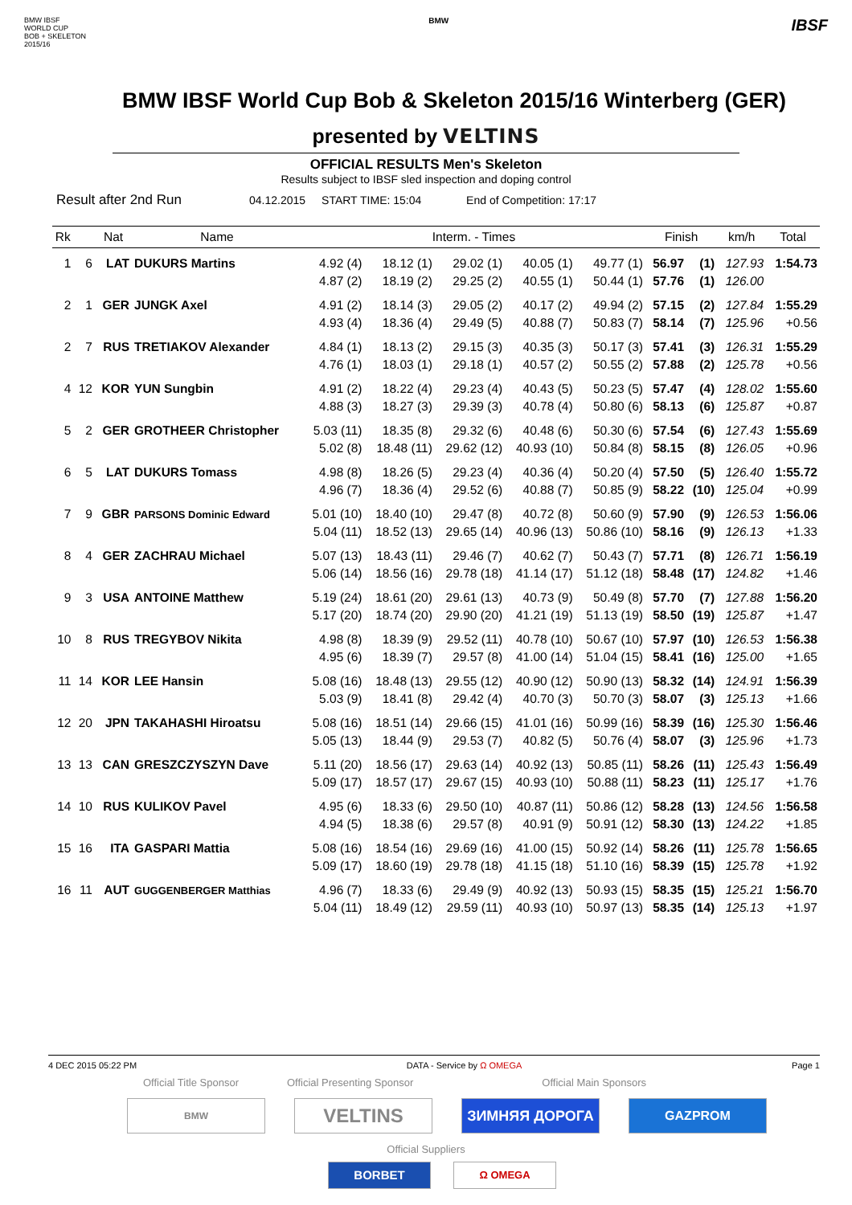BMW IBSF
WORLD CUP
BOB + SKELETON
2015/16
BMW
IBSF
BMW IBSF World Cup Bob & Skeleton 2015/16 Winterberg (GER)
presented by VELTINS
OFFICIAL RESULTS Men's Skeleton
Results subject to IBSF sled inspection and doping control
Result after 2nd Run 04.12.2015 START TIME: 15:04 End of Competition: 17:17
| Rk | | Nat | Name | Interm. - Times | | | | | Finish | | km/h | Total |
| --- | --- | --- | --- | --- | --- | --- | --- | --- | --- | --- | --- | --- |
| 1 | 6 | LAT | DUKURS Martins | 4.92 (4) | 18.12 (1) | 29.02 (1) | 40.05 (1) | 49.77 (1) | 56.97 | (1) | 127.93 | 1:54.73 |
| | | | | 4.87 (2) | 18.19 (2) | 29.25 (2) | 40.55 (1) | 50.44 (1) | 57.76 | (1) | 126.00 | |
| 2 | 1 | GER | JUNGK Axel | 4.91 (2) | 18.14 (3) | 29.05 (2) | 40.17 (2) | 49.94 (2) | 57.15 | (2) | 127.84 | 1:55.29 |
| | | | | 4.93 (4) | 18.36 (4) | 29.49 (5) | 40.88 (7) | 50.83 (7) | 58.14 | (7) | 125.96 | +0.56 |
| 2 | 7 | RUS | TRETIAKOV Alexander | 4.84 (1) | 18.13 (2) | 29.15 (3) | 40.35 (3) | 50.17 (3) | 57.41 | (3) | 126.31 | 1:55.29 |
| | | | | 4.76 (1) | 18.03 (1) | 29.18 (1) | 40.57 (2) | 50.55 (2) | 57.88 | (2) | 125.78 | +0.56 |
| 4 | 12 | KOR | YUN Sungbin | 4.91 (2) | 18.22 (4) | 29.23 (4) | 40.43 (5) | 50.23 (5) | 57.47 | (4) | 128.02 | 1:55.60 |
| | | | | 4.88 (3) | 18.27 (3) | 29.39 (3) | 40.78 (4) | 50.80 (6) | 58.13 | (6) | 125.87 | +0.87 |
| 5 | 2 | GER | GROTHEER Christopher | 5.03 (11) | 18.35 (8) | 29.32 (6) | 40.48 (6) | 50.30 (6) | 57.54 | (6) | 127.43 | 1:55.69 |
| | | | | 5.02 (8) | 18.48 (11) | 29.62 (12) | 40.93 (10) | 50.84 (8) | 58.15 | (8) | 126.05 | +0.96 |
| 6 | 5 | LAT | DUKURS Tomass | 4.98 (8) | 18.26 (5) | 29.23 (4) | 40.36 (4) | 50.20 (4) | 57.50 | (5) | 126.40 | 1:55.72 |
| | | | | 4.96 (7) | 18.36 (4) | 29.52 (6) | 40.88 (7) | 50.85 (9) | 58.22 | (10) | 125.04 | +0.99 |
| 7 | 9 | GBR | PARSONS Dominic Edward | 5.01 (10) | 18.40 (10) | 29.47 (8) | 40.72 (8) | 50.60 (9) | 57.90 | (9) | 126.53 | 1:56.06 |
| | | | | 5.04 (11) | 18.52 (13) | 29.65 (14) | 40.96 (13) | 50.86 (10) | 58.16 | (9) | 126.13 | +1.33 |
| 8 | 4 | GER | ZACHRAU Michael | 5.07 (13) | 18.43 (11) | 29.46 (7) | 40.62 (7) | 50.43 (7) | 57.71 | (8) | 126.71 | 1:56.19 |
| | | | | 5.06 (14) | 18.56 (16) | 29.78 (18) | 41.14 (17) | 51.12 (18) | 58.48 | (17) | 124.82 | +1.46 |
| 9 | 3 | USA | ANTOINE Matthew | 5.19 (24) | 18.61 (20) | 29.61 (13) | 40.73 (9) | 50.49 (8) | 57.70 | (7) | 127.88 | 1:56.20 |
| | | | | 5.17 (20) | 18.74 (20) | 29.90 (20) | 41.21 (19) | 51.13 (19) | 58.50 | (19) | 125.87 | +1.47 |
| 10 | 8 | RUS | TREGYBOV Nikita | 4.98 (8) | 18.39 (9) | 29.52 (11) | 40.78 (10) | 50.67 (10) | 57.97 | (10) | 126.53 | 1:56.38 |
| | | | | 4.95 (6) | 18.39 (7) | 29.57 (8) | 41.00 (14) | 51.04 (15) | 58.41 | (16) | 125.00 | +1.65 |
| 11 | 14 | KOR | LEE Hansin | 5.08 (16) | 18.48 (13) | 29.55 (12) | 40.90 (12) | 50.90 (13) | 58.32 | (14) | 124.91 | 1:56.39 |
| | | | | 5.03 (9) | 18.41 (8) | 29.42 (4) | 40.70 (3) | 50.70 (3) | 58.07 | (3) | 125.13 | +1.66 |
| 12 | 20 | JPN | TAKAHASHI Hiroatsu | 5.08 (16) | 18.51 (14) | 29.66 (15) | 41.01 (16) | 50.99 (16) | 58.39 | (16) | 125.30 | 1:56.46 |
| | | | | 5.05 (13) | 18.44 (9) | 29.53 (7) | 40.82 (5) | 50.76 (4) | 58.07 | (3) | 125.96 | +1.73 |
| 13 | 13 | CAN | GRESZCZYSZYN Dave | 5.11 (20) | 18.56 (17) | 29.63 (14) | 40.92 (13) | 50.85 (11) | 58.26 | (11) | 125.43 | 1:56.49 |
| | | | | 5.09 (17) | 18.57 (17) | 29.67 (15) | 40.93 (10) | 50.88 (11) | 58.23 | (11) | 125.17 | +1.76 |
| 14 | 10 | RUS | KULIKOV Pavel | 4.95 (6) | 18.33 (6) | 29.50 (10) | 40.87 (11) | 50.86 (12) | 58.28 | (13) | 124.56 | 1:56.58 |
| | | | | 4.94 (5) | 18.38 (6) | 29.57 (8) | 40.91 (9) | 50.91 (12) | 58.30 | (13) | 124.22 | +1.85 |
| 15 | 16 | ITA | GASPARI Mattia | 5.08 (16) | 18.54 (16) | 29.69 (16) | 41.00 (15) | 50.92 (14) | 58.26 | (11) | 125.78 | 1:56.65 |
| | | | | 5.09 (17) | 18.60 (19) | 29.78 (18) | 41.15 (18) | 51.10 (16) | 58.39 | (15) | 125.78 | +1.92 |
| 16 | 11 | AUT | GUGGENBERGER Matthias | 4.96 (7) | 18.33 (6) | 29.49 (9) | 40.92 (13) | 50.93 (15) | 58.35 | (15) | 125.21 | 1:56.70 |
| | | | | 5.04 (11) | 18.49 (12) | 29.59 (11) | 40.93 (10) | 50.97 (13) | 58.35 | (14) | 125.13 | +1.97 |
4 DEC 2015 05:22 PM DATA - Service by Ω OMEGA Page 1
Official Title Sponsor Official Presenting Sponsor Official Main Sponsors
BMW VELTINS ЗИМНЯЯ ДОРОГА GAZPROM
Official Suppliers
BORBET Ω OMEGA